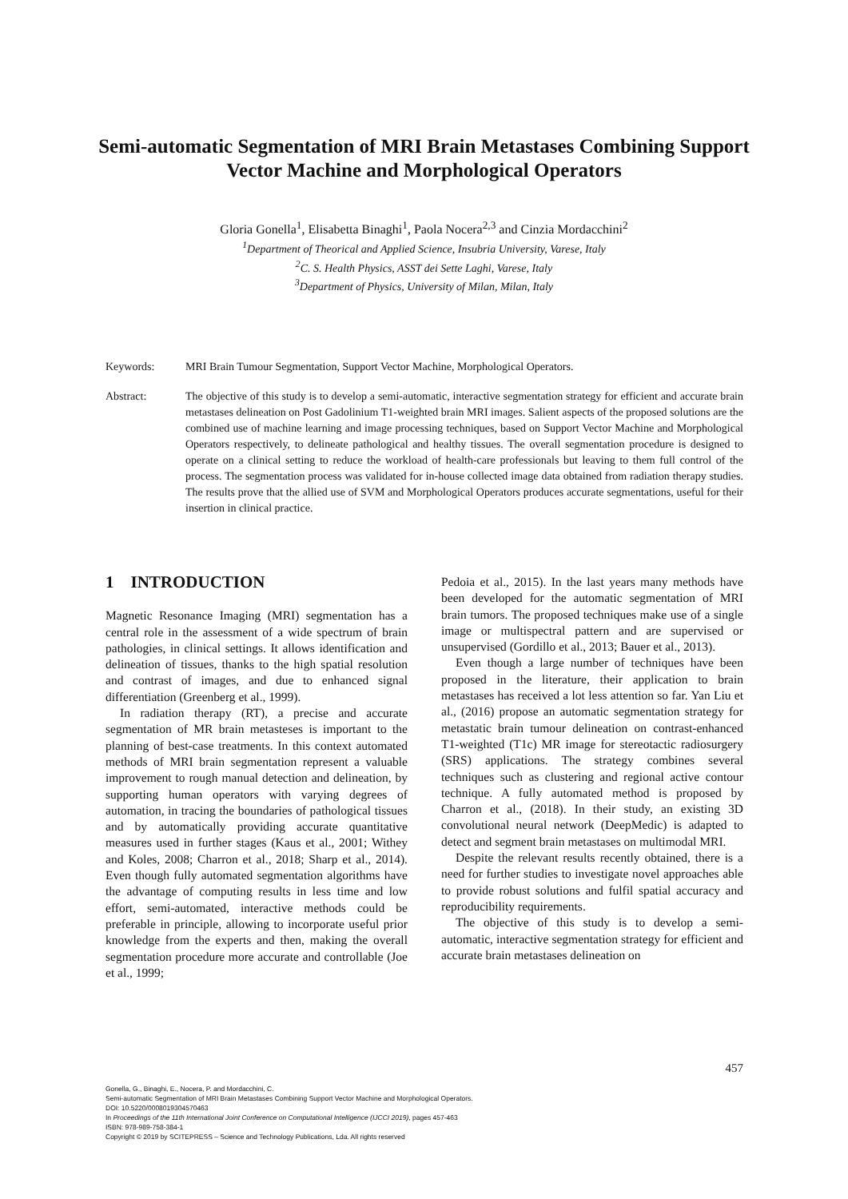Semi-automatic Segmentation of MRI Brain Metastases Combining Support Vector Machine and Morphological Operators
Gloria Gonella<sup>1</sup>, Elisabetta Binaghi<sup>1</sup>, Paola Nocera<sup>2,3</sup> and Cinzia Mordacchini<sup>2</sup>
<sup>1</sup> Department of Theorical and Applied Science, Insubria University, Varese, Italy
<sup>2</sup> C. S. Health Physics, ASST dei Sette Laghi, Varese, Italy
<sup>3</sup> Department of Physics, University of Milan, Milan, Italy
Keywords: MRI Brain Tumour Segmentation, Support Vector Machine, Morphological Operators.
Abstract: The objective of this study is to develop a semi-automatic, interactive segmentation strategy for efficient and accurate brain metastases delineation on Post Gadolinium T1-weighted brain MRI images. Salient aspects of the proposed solutions are the combined use of machine learning and image processing techniques, based on Support Vector Machine and Morphological Operators respectively, to delineate pathological and healthy tissues. The overall segmentation procedure is designed to operate on a clinical setting to reduce the workload of health-care professionals but leaving to them full control of the process. The segmentation process was validated for in-house collected image data obtained from radiation therapy studies. The results prove that the allied use of SVM and Morphological Operators produces accurate segmentations, useful for their insertion in clinical practice.
1 INTRODUCTION
Magnetic Resonance Imaging (MRI) segmentation has a central role in the assessment of a wide spectrum of brain pathologies, in clinical settings. It allows identification and delineation of tissues, thanks to the high spatial resolution and contrast of images, and due to enhanced signal differentiation (Greenberg et al., 1999).
In radiation therapy (RT), a precise and accurate segmentation of MR brain metasteses is important to the planning of best-case treatments. In this context automated methods of MRI brain segmentation represent a valuable improvement to rough manual detection and delineation, by supporting human operators with varying degrees of automation, in tracing the boundaries of pathological tissues and by automatically providing accurate quantitative measures used in further stages (Kaus et al., 2001; Withey and Koles, 2008; Charron et al., 2018; Sharp et al., 2014). Even though fully automated segmentation algorithms have the advantage of computing results in less time and low effort, semi-automated, interactive methods could be preferable in principle, allowing to incorporate useful prior knowledge from the experts and then, making the overall segmentation procedure more accurate and controllable (Joe et al., 1999;
Pedoia et al., 2015). In the last years many methods have been developed for the automatic segmentation of MRI brain tumors. The proposed techniques make use of a single image or multispectral pattern and are supervised or unsupervised (Gordillo et al., 2013; Bauer et al., 2013).
Even though a large number of techniques have been proposed in the literature, their application to brain metastases has received a lot less attention so far. Yan Liu et al., (2016) propose an automatic segmentation strategy for metastatic brain tumour delineation on contrast-enhanced T1-weighted (T1c) MR image for stereotactic radiosurgery (SRS) applications. The strategy combines several techniques such as clustering and regional active contour technique. A fully automated method is proposed by Charron et al., (2018). In their study, an existing 3D convolutional neural network (DeepMedic) is adapted to detect and segment brain metastases on multimodal MRI.
Despite the relevant results recently obtained, there is a need for further studies to investigate novel approaches able to provide robust solutions and fulfil spatial accuracy and reproducibility requirements.
The objective of this study is to develop a semi-automatic, interactive segmentation strategy for efficient and accurate brain metastases delineation on
457
Gonella, G., Binaghi, E., Nocera, P. and Mordacchini, C.
Semi-automatic Segmentation of MRI Brain Metastases Combining Support Vector Machine and Morphological Operators.
DOI: 10.5220/0008019304570463
In Proceedings of the 11th International Joint Conference on Computational Intelligence (IJCCI 2019), pages 457-463
ISBN: 978-989-758-384-1
Copyright © 2019 by SCITEPRESS – Science and Technology Publications, Lda. All rights reserved